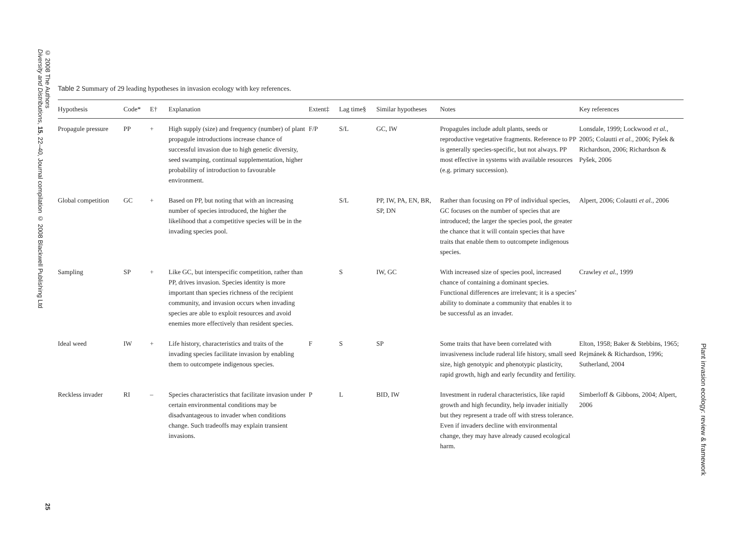© 2008 The Authors
Diversity and Distributions, 15, 22–40, Journal compilation © 2008 Blackwell Publishing Ltd
25
Plant invasion ecology: review & framework
Table 2 Summary of 29 leading hypotheses in invasion ecology with key references.
| Hypothesis | Code* | E† | Explanation | Extent‡ | Lag time§ | Similar hypotheses | Notes | Key references |
| --- | --- | --- | --- | --- | --- | --- | --- | --- |
| Propagule pressure | PP | + | High supply (size) and frequency (number) of plant propagule introductions increase chance of successful invasion due to high genetic diversity, seed swamping, continual supplementation, higher probability of introduction to favourable environment. | F/P | S/L | GC, IW | Propagules include adult plants, seeds or reproductive vegetative fragments. Reference to PP is generally species-specific, but not always. PP most effective in systems with available resources (e.g. primary succession). | Lonsdale, 1999; Lockwood et al. , 2005; Colautti et al. , 2006; Pyšek & Richardson, 2006; Richardson & Pyšek, 2006 |
| Global competition | GC | + | Based on PP, but noting that with an increasing number of species introduced, the higher the likelihood that a competitive species will be in the invading species pool. | | S/L | PP, IW, PA, EN, BR, SP, DN | Rather than focusing on PP of individual species, GC focuses on the number of species that are introduced; the larger the species pool, the greater the chance that it will contain species that have traits that enable them to outcompete indigenous species. | Alpert, 2006; Colautti et al. , 2006 |
| Sampling | SP | + | Like GC, but interspecific competition, rather than PP, drives invasion. Species identity is more important than species richness of the recipient community, and invasion occurs when invading species are able to exploit resources and avoid enemies more effectively than resident species. | | S | IW, GC | With increased size of species pool, increased chance of containing a dominant species. Functional differences are irrelevant; it is a species’ ability to dominate a community that enables it to be successful as an invader. | Crawley et al. , 1999 |
| Ideal weed | IW | + | Life history, characteristics and traits of the invading species facilitate invasion by enabling them to outcompete indigenous species. | F | S | SP | Some traits that have been correlated with invasiveness include ruderal life history, small seed size, high genotypic and phenotypic plasticity, rapid growth, high and early fecundity and fertility. | Elton, 1958; Baker & Stebbins, 1965; Rejmánek & Richardson, 1996; Sutherland, 2004 |
| Reckless invader | RI | – | Species characteristics that facilitate invasion under certain environmental conditions may be disadvantageous to invader when conditions change. Such tradeoffs may explain transient invasions. | P | L | BID, IW | Investment in ruderal characteristics, like rapid growth and high fecundity, help invader initially but they represent a trade off with stress tolerance. Even if invaders decline with environmental change, they may have already caused ecological harm. | Simberloff & Gibbons, 2004; Alpert, 2006 |